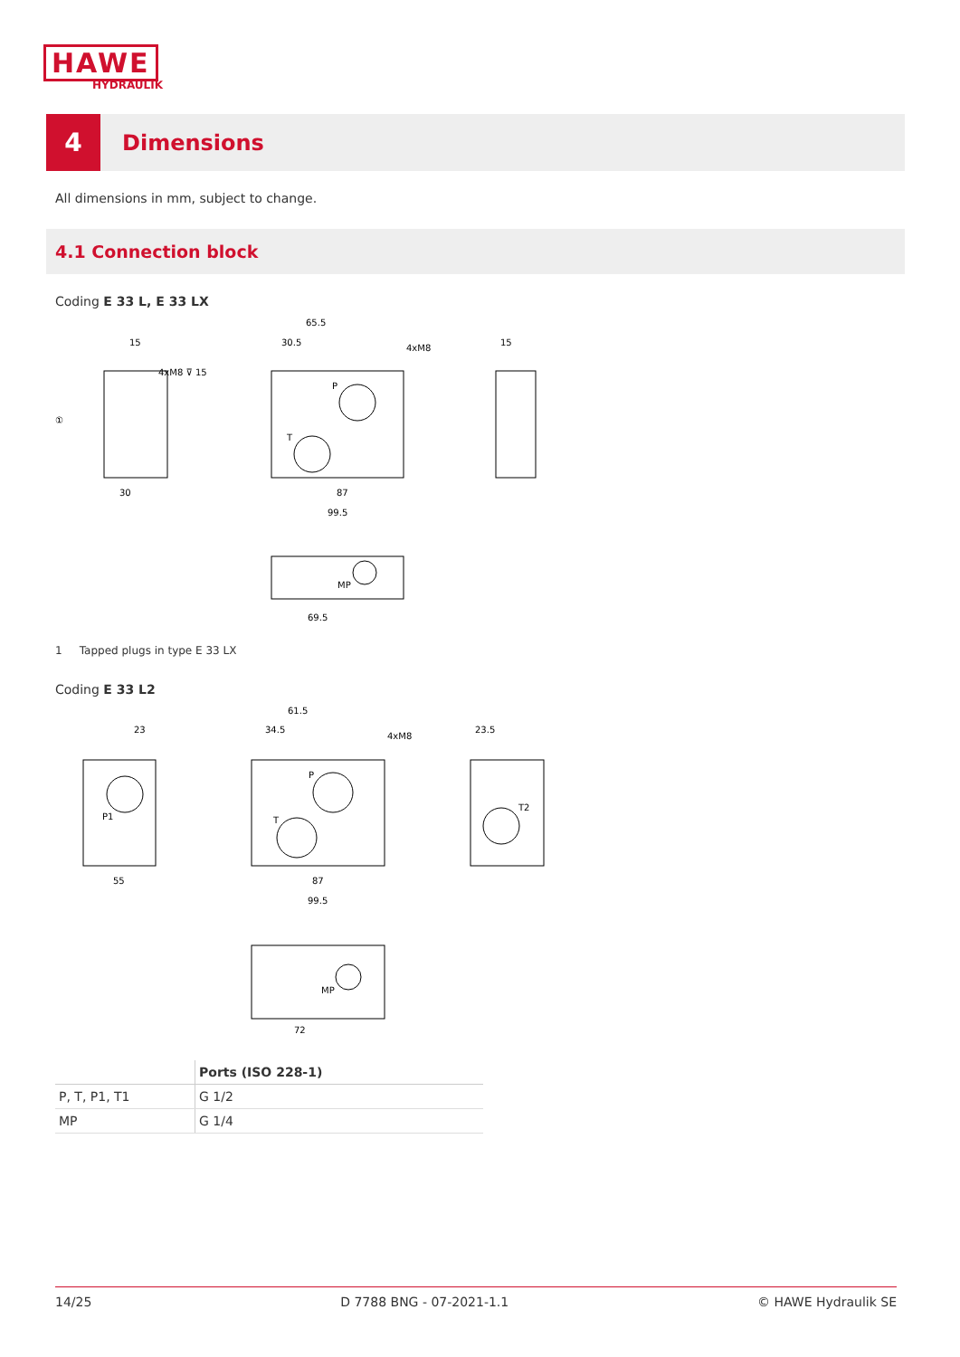HAWE
HYDRAULIK
4
Dimensions
All dimensions in mm, subject to change.
4.1 Connection block
Coding E 33 L, E 33 LX
65.5
30.5
4xM8
15
4xM8 ⊽ 15
①
30
87
99.5
15
MP
69.5
P
T
1 Tapped plugs in type E 33 LX
Coding E 33 L2
61.5
34.5
4xM8
23
23.5
P1
T2
55
87
99.5
MP
72
P
T
| | Ports (ISO 228-1) |
| --- | --- |
| P, T, P1, T1 | G 1/2 |
| MP | G 1/4 |
14/25 D 7788 BNG - 07-2021-1.1 © HAWE Hydraulik SE